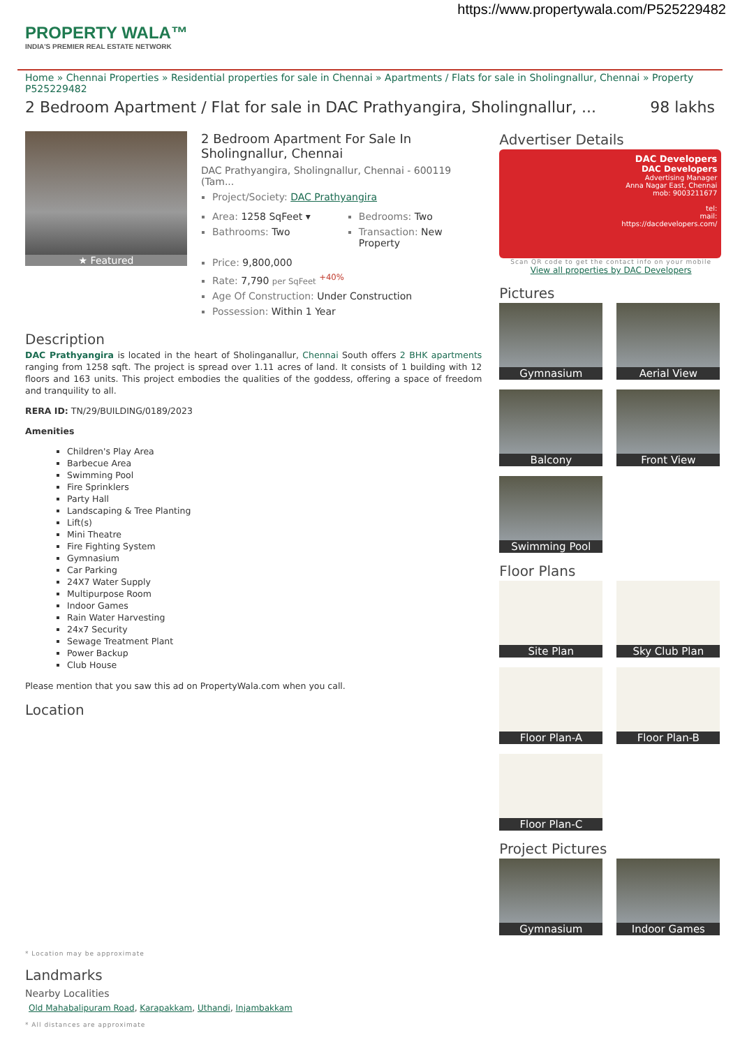https://www.propertywala.com/P525229482
PROPERTY WALA™
INDIA'S PREMIER REAL ESTATE NETWORK
Home » Chennai Properties » Residential properties for sale in Chennai » Apartments / Flats for sale in Sholingnallur, Chennai » Property P525229482
2 Bedroom Apartment / Flat for sale in DAC Prathyangira, Sholingnallur, ... 98 lakhs
★ Featured
2 Bedroom Apartment For Sale In Sholingnallur, Chennai
DAC Prathyangira, Sholingnallur, Chennai - 600119 (Tam...
Project/Society: DAC Prathyangira
Area: 1258 SqFeet ▾
Bathrooms: Two
Bedrooms: Two
Transaction: New Property
Price: 9,800,000
Rate: 7,790 per SqFeet <sup>+40%</sup>
Age Of Construction: Under Construction
Possession: Within 1 Year
Description
DAC Prathyangira is located in the heart of Sholinganallur, Chennai South offers 2 BHK apartments ranging from 1258 sqft. The project is spread over 1.11 acres of land. It consists of 1 building with 12 floors and 163 units. This project embodies the qualities of the goddess, offering a space of freedom and tranquility to all.
RERA ID: TN/29/BUILDING/0189/2023
Amenities
Children's Play Area
Barbecue Area
Swimming Pool
Fire Sprinklers
Party Hall
Landscaping & Tree Planting
Lift(s)
Mini Theatre
Fire Fighting System
Gymnasium
Car Parking
24X7 Water Supply
Multipurpose Room
Indoor Games
Rain Water Harvesting
24x7 Security
Sewage Treatment Plant
Power Backup
Club House
Please mention that you saw this ad on PropertyWala.com when you call.
Location
* Location may be approximate
Landmarks
Nearby Localities
Old Mahabalipuram Road, Karapakkam, Uthandi, Injambakkam
* All distances are approximate
Advertiser Details
DAC Developers
DAC Developers
Advertising Manager
Anna Nagar East, Chennai
mob: 9003211677
tel:
mail:
https://dacdevelopers.com/
Scan QR code to get the contact info on your mobile
View all properties by DAC Developers
Pictures
Gymnasium
Aerial View
Balcony
Front View
Swimming Pool
Floor Plans
Site Plan
Sky Club Plan
Floor Plan-A
Floor Plan-B
Floor Plan-C
Project Pictures
Gymnasium
Indoor Games